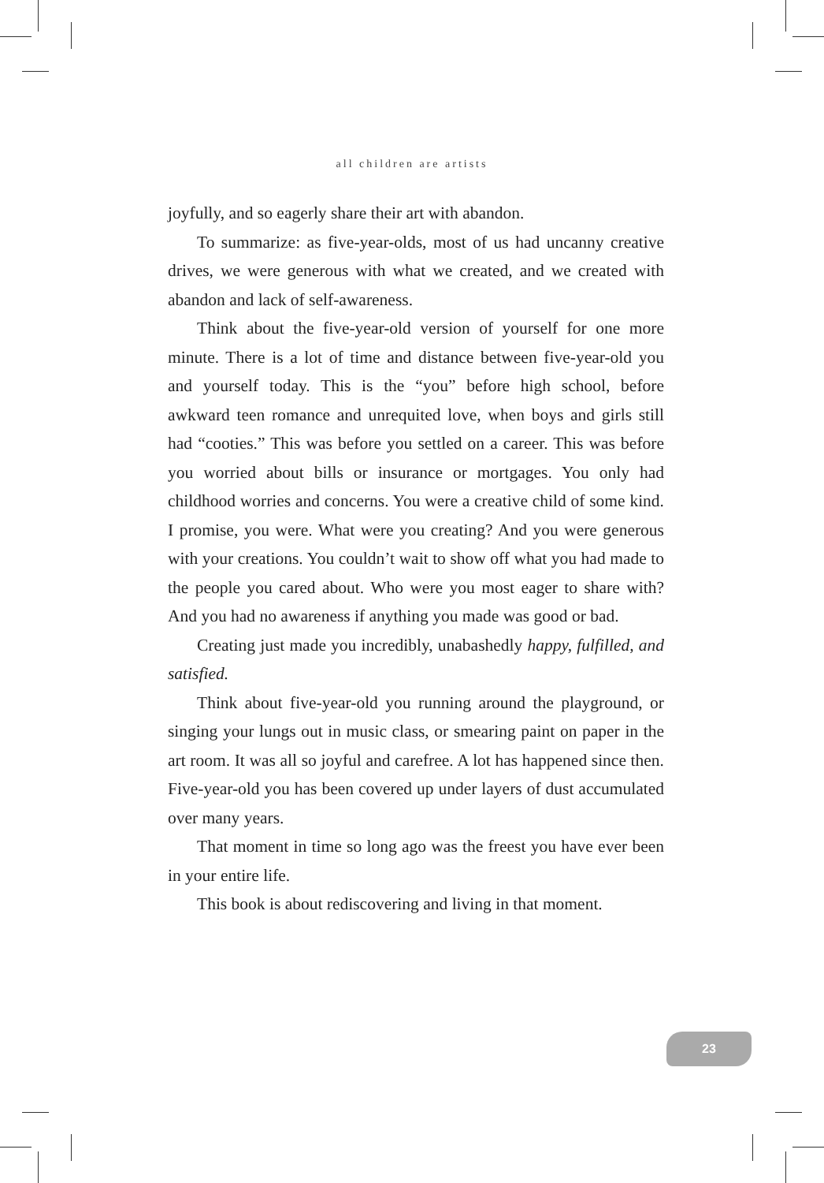all children are artists
joyfully, and so eagerly share their art with abandon.
To summarize: as five-year-olds, most of us had uncanny creative drives, we were generous with what we created, and we created with abandon and lack of self-awareness.
Think about the five-year-old version of yourself for one more minute. There is a lot of time and distance between five-year-old you and yourself today. This is the “you” before high school, before awkward teen romance and unrequited love, when boys and girls still had “cooties.” This was before you settled on a career. This was before you worried about bills or insurance or mortgages. You only had childhood worries and concerns. You were a creative child of some kind. I promise, you were. What were you creating? And you were generous with your creations. You couldn’t wait to show off what you had made to the people you cared about. Who were you most eager to share with? And you had no awareness if anything you made was good or bad.
Creating just made you incredibly, unabashedly happy, fulfilled, and satisfied.
Think about five-year-old you running around the playground, or singing your lungs out in music class, or smearing paint on paper in the art room. It was all so joyful and carefree. A lot has happened since then. Five-year-old you has been covered up under layers of dust accumulated over many years.
That moment in time so long ago was the freest you have ever been in your entire life.
This book is about rediscovering and living in that moment.
23